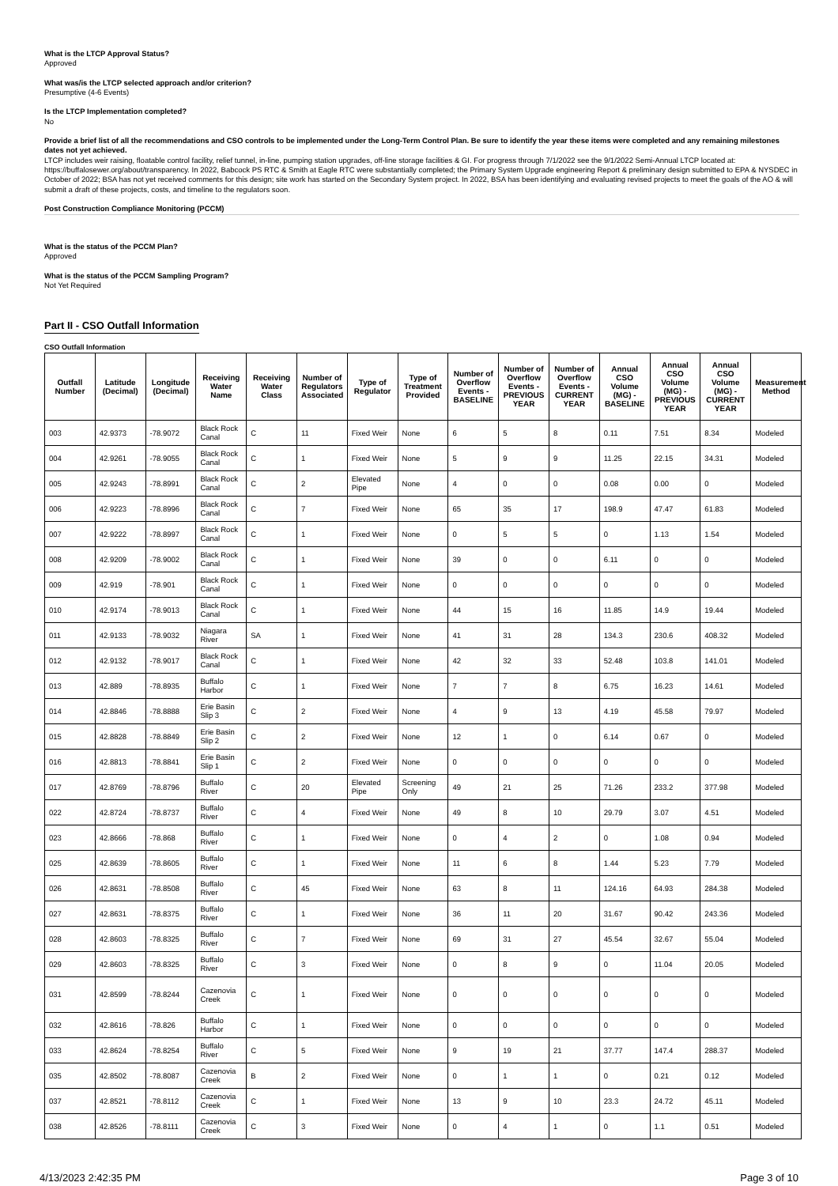What is the LTCP Approval Status?
Approved
What was/is the LTCP selected approach and/or criterion?
Presumptive (4-6 Events)
Is the LTCP Implementation completed?
No
Provide a brief list of all the recommendations and CSO controls to be implemented under the Long-Term Control Plan. Be sure to identify the year these items were completed and any remaining milestones dates not yet achieved.
LTCP includes weir raising, floatable control facility, relief tunnel, in-line, pumping station upgrades, off-line storage facilities & GI. For progress through 7/1/2022 see the 9/1/2022 Semi-Annual LTCP located at: https://buffalosewer.org/about/transparency. In 2022, Babcock PS RTC & Smith at Eagle RTC were substantially completed; the Primary System Upgrade engineering Report & preliminary design submitted to EPA & NYSDEC in October of 2022; BSA has not yet received comments for this design; site work has started on the Secondary System project. In 2022, BSA has been identifying and evaluating revised projects to meet the goals of the AO & will submit a draft of these projects, costs, and timeline to the regulators soon.
Post Construction Compliance Monitoring (PCCM)
What is the status of the PCCM Plan?
Approved
What is the status of the PCCM Sampling Program?
Not Yet Required
Part II - CSO Outfall Information
CSO Outfall Information
| Outfall Number | Latitude (Decimal) | Longitude (Decimal) | Receiving Water Name | Receiving Water Class | Number of Regulators Associated | Type of Regulator | Type of Treatment Provided | Number of Overflow Events - BASELINE | Number of Overflow Events - PREVIOUS YEAR | Number of Overflow Events - CURRENT YEAR | Annual CSO Volume (MG) - BASELINE | Annual CSO Volume (MG) - PREVIOUS YEAR | Annual CSO Volume (MG) - CURRENT YEAR | Measurement Method |
| --- | --- | --- | --- | --- | --- | --- | --- | --- | --- | --- | --- | --- | --- | --- |
| 003 | 42.9373 | -78.9072 | Black Rock Canal | C | 11 | Fixed Weir | None | 6 | 5 | 8 | 0.11 | 7.51 | 8.34 | Modeled |
| 004 | 42.9261 | -78.9055 | Black Rock Canal | C | 1 | Fixed Weir | None | 5 | 9 | 9 | 11.25 | 22.15 | 34.31 | Modeled |
| 005 | 42.9243 | -78.8991 | Black Rock Canal | C | 2 | Elevated Pipe | None | 4 | 0 | 0 | 0.08 | 0.00 | 0 | Modeled |
| 006 | 42.9223 | -78.8996 | Black Rock Canal | C | 7 | Fixed Weir | None | 65 | 35 | 17 | 198.9 | 47.47 | 61.83 | Modeled |
| 007 | 42.9222 | -78.8997 | Black Rock Canal | C | 1 | Fixed Weir | None | 0 | 5 | 5 | 0 | 1.13 | 1.54 | Modeled |
| 008 | 42.9209 | -78.9002 | Black Rock Canal | C | 1 | Fixed Weir | None | 39 | 0 | 0 | 6.11 | 0 | 0 | Modeled |
| 009 | 42.919 | -78.901 | Black Rock Canal | C | 1 | Fixed Weir | None | 0 | 0 | 0 | 0 | 0 | 0 | Modeled |
| 010 | 42.9174 | -78.9013 | Black Rock Canal | C | 1 | Fixed Weir | None | 44 | 15 | 16 | 11.85 | 14.9 | 19.44 | Modeled |
| 011 | 42.9133 | -78.9032 | Niagara River | SA | 1 | Fixed Weir | None | 41 | 31 | 28 | 134.3 | 230.6 | 408.32 | Modeled |
| 012 | 42.9132 | -78.9017 | Black Rock Canal | C | 1 | Fixed Weir | None | 42 | 32 | 33 | 52.48 | 103.8 | 141.01 | Modeled |
| 013 | 42.889 | -78.8935 | Buffalo Harbor | C | 1 | Fixed Weir | None | 7 | 7 | 8 | 6.75 | 16.23 | 14.61 | Modeled |
| 014 | 42.8846 | -78.8888 | Erie Basin Slip 3 | C | 2 | Fixed Weir | None | 4 | 9 | 13 | 4.19 | 45.58 | 79.97 | Modeled |
| 015 | 42.8828 | -78.8849 | Erie Basin Slip 2 | C | 2 | Fixed Weir | None | 12 | 1 | 0 | 6.14 | 0.67 | 0 | Modeled |
| 016 | 42.8813 | -78.8841 | Erie Basin Slip 1 | C | 2 | Fixed Weir | None | 0 | 0 | 0 | 0 | 0 | 0 | Modeled |
| 017 | 42.8769 | -78.8796 | Buffalo River | C | 20 | Elevated Pipe | Screening Only | 49 | 21 | 25 | 71.26 | 233.2 | 377.98 | Modeled |
| 022 | 42.8724 | -78.8737 | Buffalo River | C | 4 | Fixed Weir | None | 49 | 8 | 10 | 29.79 | 3.07 | 4.51 | Modeled |
| 023 | 42.8666 | -78.868 | Buffalo River | C | 1 | Fixed Weir | None | 0 | 4 | 2 | 0 | 1.08 | 0.94 | Modeled |
| 025 | 42.8639 | -78.8605 | Buffalo River | C | 1 | Fixed Weir | None | 11 | 6 | 8 | 1.44 | 5.23 | 7.79 | Modeled |
| 026 | 42.8631 | -78.8508 | Buffalo River | C | 45 | Fixed Weir | None | 63 | 8 | 11 | 124.16 | 64.93 | 284.38 | Modeled |
| 027 | 42.8631 | -78.8375 | Buffalo River | C | 1 | Fixed Weir | None | 36 | 11 | 20 | 31.67 | 90.42 | 243.36 | Modeled |
| 028 | 42.8603 | -78.8325 | Buffalo River | C | 7 | Fixed Weir | None | 69 | 31 | 27 | 45.54 | 32.67 | 55.04 | Modeled |
| 029 | 42.8603 | -78.8325 | Buffalo River | C | 3 | Fixed Weir | None | 0 | 8 | 9 | 0 | 11.04 | 20.05 | Modeled |
| 031 | 42.8599 | -78.8244 | Cazenovia Creek | C | 1 | Fixed Weir | None | 0 | 0 | 0 | 0 | 0 | 0 | Modeled |
| 032 | 42.8616 | -78.826 | Buffalo Harbor | C | 1 | Fixed Weir | None | 0 | 0 | 0 | 0 | 0 | 0 | Modeled |
| 033 | 42.8624 | -78.8254 | Buffalo River | C | 5 | Fixed Weir | None | 9 | 19 | 21 | 37.77 | 147.4 | 288.37 | Modeled |
| 035 | 42.8502 | -78.8087 | Cazenovia Creek | B | 2 | Fixed Weir | None | 0 | 1 | 1 | 0 | 0.21 | 0.12 | Modeled |
| 037 | 42.8521 | -78.8112 | Cazenovia Creek | C | 1 | Fixed Weir | None | 13 | 9 | 10 | 23.3 | 24.72 | 45.11 | Modeled |
| 038 | 42.8526 | -78.8111 | Cazenovia Creek | C | 3 | Fixed Weir | None | 0 | 4 | 1 | 0 | 1.1 | 0.51 | Modeled |
4/13/2023 2:42:35 PM Page 3 of 10